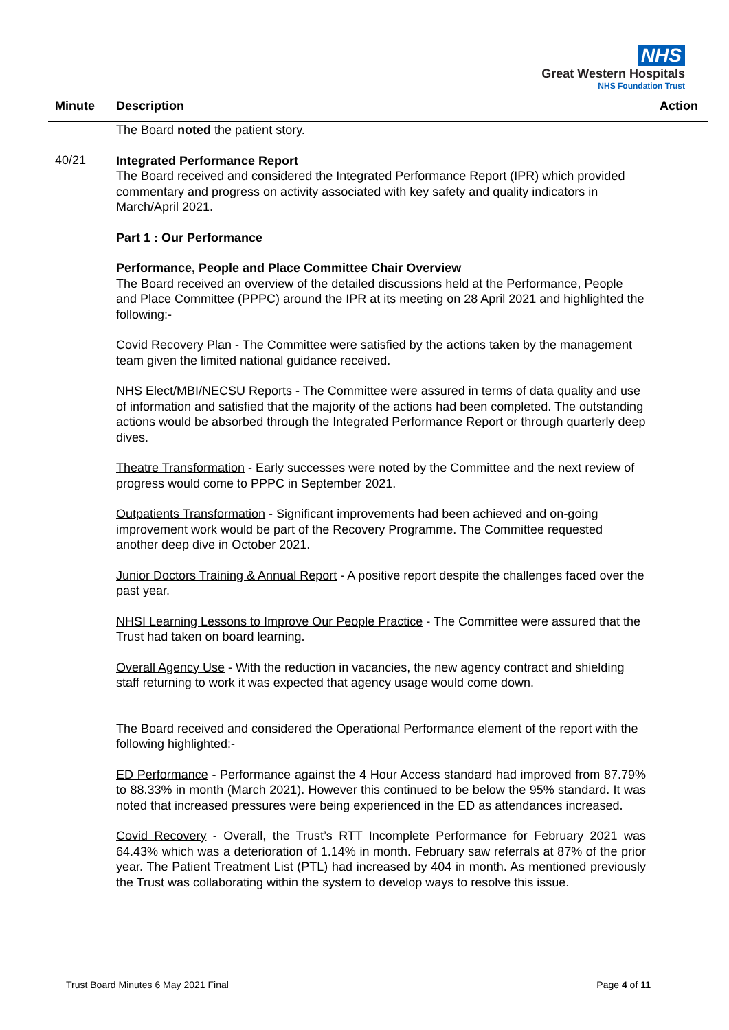NHS
Great Western Hospitals
NHS Foundation Trust
Minute Description Action
The Board noted the patient story.
40/21
Integrated Performance Report
The Board received and considered the Integrated Performance Report (IPR) which provided commentary and progress on activity associated with key safety and quality indicators in March/April 2021.
Part 1 : Our Performance
Performance, People and Place Committee Chair Overview
The Board received an overview of the detailed discussions held at the Performance, People and Place Committee (PPPC) around the IPR at its meeting on 28 April 2021 and highlighted the following:-
Covid Recovery Plan - The Committee were satisfied by the actions taken by the management team given the limited national guidance received.
NHS Elect/MBI/NECSU Reports - The Committee were assured in terms of data quality and use of information and satisfied that the majority of the actions had been completed. The outstanding actions would be absorbed through the Integrated Performance Report or through quarterly deep dives.
Theatre Transformation - Early successes were noted by the Committee and the next review of progress would come to PPPC in September 2021.
Outpatients Transformation - Significant improvements had been achieved and on-going improvement work would be part of the Recovery Programme. The Committee requested another deep dive in October 2021.
Junior Doctors Training & Annual Report - A positive report despite the challenges faced over the past year.
NHSI Learning Lessons to Improve Our People Practice - The Committee were assured that the Trust had taken on board learning.
Overall Agency Use - With the reduction in vacancies, the new agency contract and shielding staff returning to work it was expected that agency usage would come down.
The Board received and considered the Operational Performance element of the report with the following highlighted:-
ED Performance - Performance against the 4 Hour Access standard had improved from 87.79% to 88.33% in month (March 2021). However this continued to be below the 95% standard. It was noted that increased pressures were being experienced in the ED as attendances increased.
Covid Recovery - Overall, the Trust’s RTT Incomplete Performance for February 2021 was 64.43% which was a deterioration of 1.14% in month. February saw referrals at 87% of the prior year. The Patient Treatment List (PTL) had increased by 404 in month. As mentioned previously the Trust was collaborating within the system to develop ways to resolve this issue.
Trust Board Minutes 6 May 2021 Final Page 4 of 11